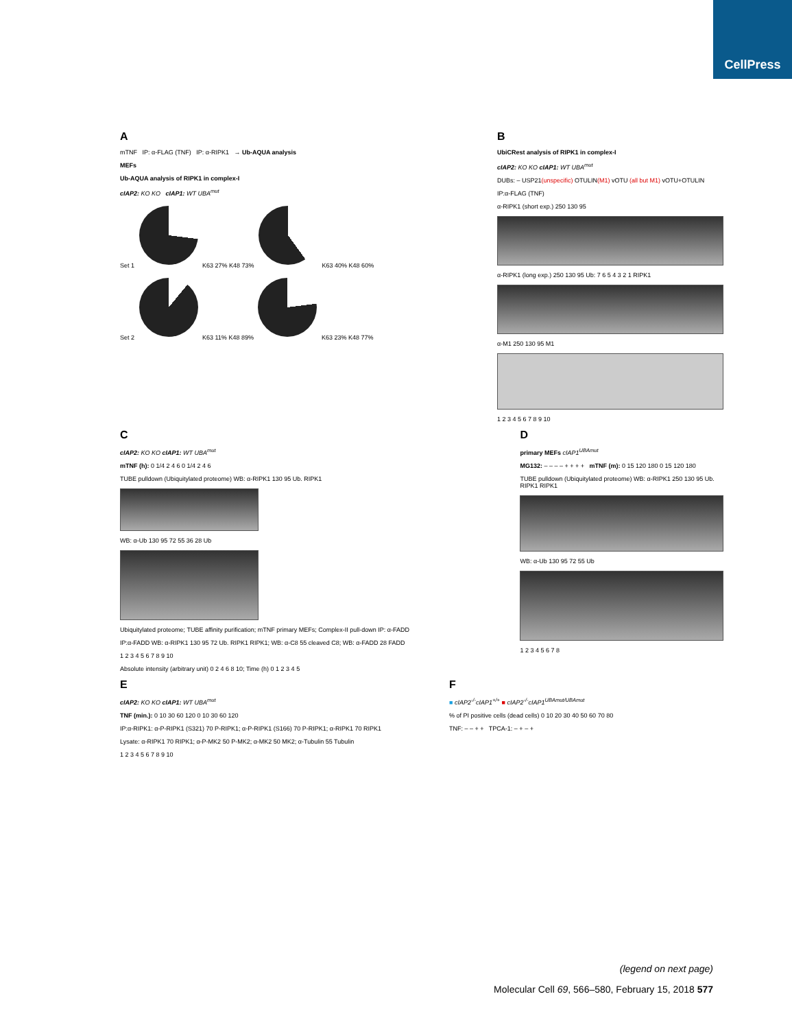CellPress
A
mTNF IP: α-FLAG (TNF) IP: α-RIPK1 → Ub-AQUA analysis
MEFs
Ub-AQUA analysis of RIPK1 in complex-I
cIAP2: KO KO cIAP1: WT UBA<sup>mut</sup>
Set 1 K63 27% K48 73% K63 40% K48 60%
Set 2 K63 11% K48 89% K63 23% K48 77%
B
UbiCRest analysis of RIPK1 in complex-I
cIAP2: KO KO cIAP1: WT UBA<sup>mut</sup>
DUBs: – USP21(unspecific) OTULIN(M1) vOTU (all but M1) vOTU+OTULIN
IP:α-FLAG (TNF)
α-RIPK1 (short exp.) 250 130 95
α-RIPK1 (long exp.) 250 130 95 Ub: 7 6 5 4 3 2 1 RIPK1
α-M1 250 130 95 M1
1 2 3 4 5 6 7 8 9 10
C
cIAP2: KO KO cIAP1: WT UBA<sup>mut</sup>
mTNF (h): 0 1/4 2 4 6 0 1/4 2 4 6
TUBE pulldown (Ubiquitylated proteome) WB: α-RIPK1 130 95 Ub. RIPK1
WB: α-Ub 130 95 72 55 36 28 Ub
Ubiquitylated proteome; TUBE affinity purification; mTNF primary MEFs; Complex-II pull-down IP: α-FADD
IP:α-FADD WB: α-RIPK1 130 95 72 Ub. RIPK1 RIPK1; WB: α-C8 55 cleaved C8; WB: α-FADD 28 FADD
1 2 3 4 5 6 7 8 9 10
Absolute intensity (arbitrary unit) 0 2 4 6 8 10; Time (h) 0 1 2 3 4 5
D
primary MEFs cIAP1<sup>UBAmut</sup>
MG132: – – – – + + + + mTNF (m): 0 15 120 180 0 15 120 180
TUBE pulldown (Ubiquitylated proteome) WB: α-RIPK1 250 130 95 Ub. RIPK1 RIPK1
WB: α-Ub 130 95 72 55 Ub
1 2 3 4 5 6 7 8
E
cIAP2: KO KO cIAP1: WT UBA<sup>mut</sup>
TNF (min.): 0 10 30 60 120 0 10 30 60 120
IP:α-RIPK1: α-P-RIPK1 (S321) 70 P-RIPK1; α-P-RIPK1 (S166) 70 P-RIPK1; α-RIPK1 70 RIPK1
Lysate: α-RIPK1 70 RIPK1; α-P-MK2 50 P-MK2; α-MK2 50 MK2; α-Tubulin 55 Tubulin
1 2 3 4 5 6 7 8 9 10
F
■ cIAP2<sup>-/-</sup>cIAP1<sup>+/+</sup> ■ cIAP2<sup>-/-</sup>cIAP1<sup>UBAmut/UBAmut</sup>
% of PI positive cells (dead cells) 0 10 20 30 40 50 60 70 80
TNF: – – + + TPCA-1: – + – +
(legend on next page)
Molecular Cell 69, 566–580, February 15, 2018 577